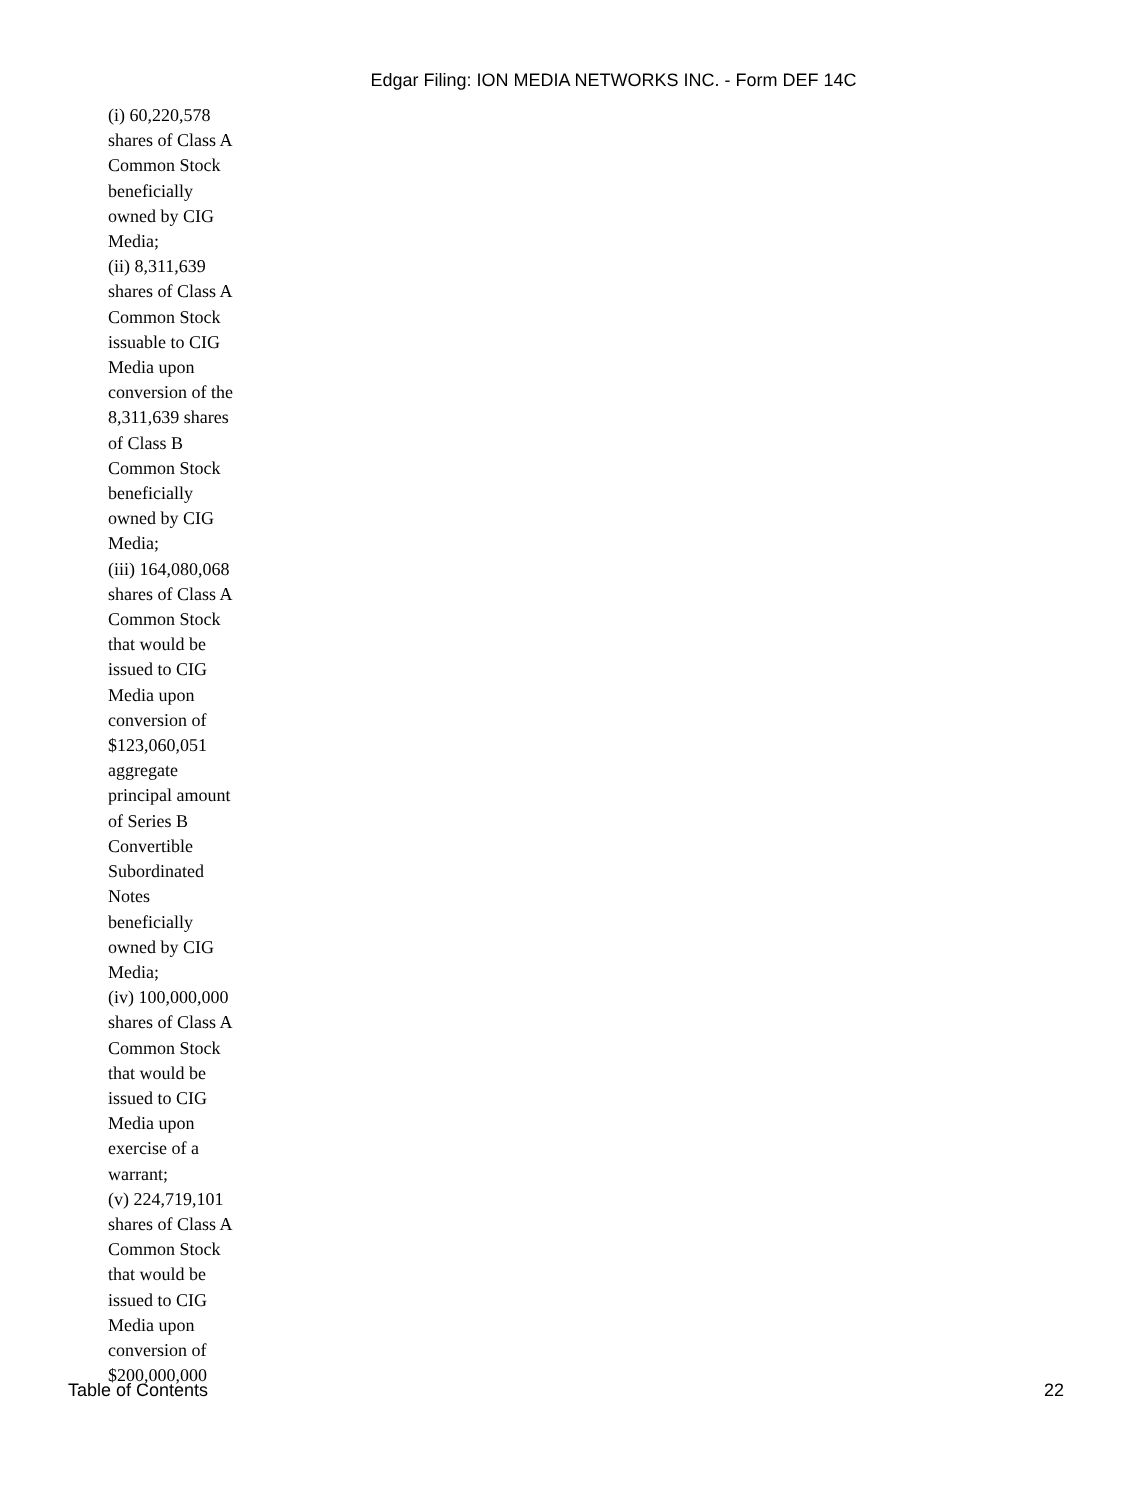Edgar Filing: ION MEDIA NETWORKS INC. - Form DEF 14C
(i) 60,220,578
shares of Class A
Common Stock
beneficially
owned by CIG
Media;
(ii) 8,311,639
shares of Class A
Common Stock
issuable to CIG
Media upon
conversion of the
8,311,639 shares
of Class B
Common Stock
beneficially
owned by CIG
Media;
(iii) 164,080,068
shares of Class A
Common Stock
that would be
issued to CIG
Media upon
conversion of
$123,060,051
aggregate
principal amount
of Series B
Convertible
Subordinated
Notes
beneficially
owned by CIG
Media;
(iv) 100,000,000
shares of Class A
Common Stock
that would be
issued to CIG
Media upon
exercise of a
warrant;
(v) 224,719,101
shares of Class A
Common Stock
that would be
issued to CIG
Media upon
conversion of
$200,000,000
Table of Contents 22